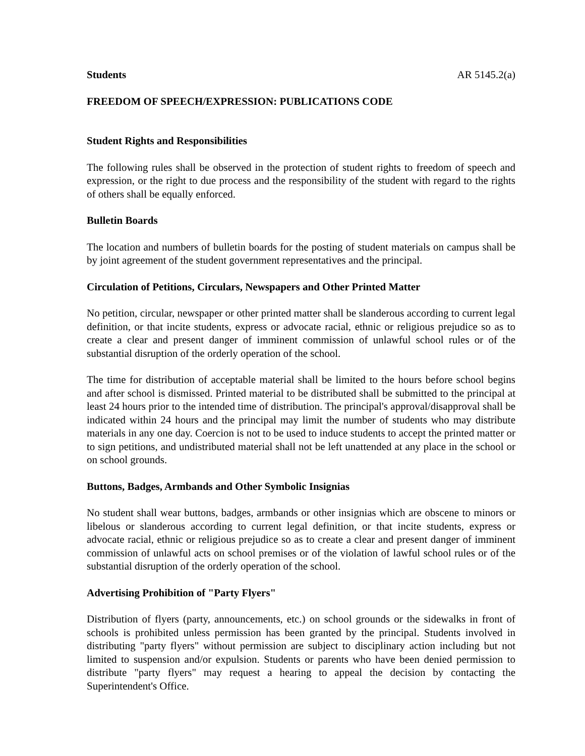Students AR 5145.2(a)
FREEDOM OF SPEECH/EXPRESSION: PUBLICATIONS CODE
Student Rights and Responsibilities
The following rules shall be observed in the protection of student rights to freedom of speech and expression, or the right to due process and the responsibility of the student with regard to the rights of others shall be equally enforced.
Bulletin Boards
The location and numbers of bulletin boards for the posting of student materials on campus shall be by joint agreement of the student government representatives and the principal.
Circulation of Petitions, Circulars, Newspapers and Other Printed Matter
No petition, circular, newspaper or other printed matter shall be slanderous according to current legal definition, or that incite students, express or advocate racial, ethnic or religious prejudice so as to create a clear and present danger of imminent commission of unlawful school rules or of the substantial disruption of the orderly operation of the school.
The time for distribution of acceptable material shall be limited to the hours before school begins and after school is dismissed. Printed material to be distributed shall be submitted to the principal at least 24 hours prior to the intended time of distribution. The principal's approval/disapproval shall be indicated within 24 hours and the principal may limit the number of students who may distribute materials in any one day. Coercion is not to be used to induce students to accept the printed matter or to sign petitions, and undistributed material shall not be left unattended at any place in the school or on school grounds.
Buttons, Badges, Armbands and Other Symbolic Insignias
No student shall wear buttons, badges, armbands or other insignias which are obscene to minors or libelous or slanderous according to current legal definition, or that incite students, express or advocate racial, ethnic or religious prejudice so as to create a clear and present danger of imminent commission of unlawful acts on school premises or of the violation of lawful school rules or of the substantial disruption of the orderly operation of the school.
Advertising Prohibition of "Party Flyers"
Distribution of flyers (party, announcements, etc.) on school grounds or the sidewalks in front of schools is prohibited unless permission has been granted by the principal. Students involved in distributing "party flyers" without permission are subject to disciplinary action including but not limited to suspension and/or expulsion. Students or parents who have been denied permission to distribute "party flyers" may request a hearing to appeal the decision by contacting the Superintendent's Office.